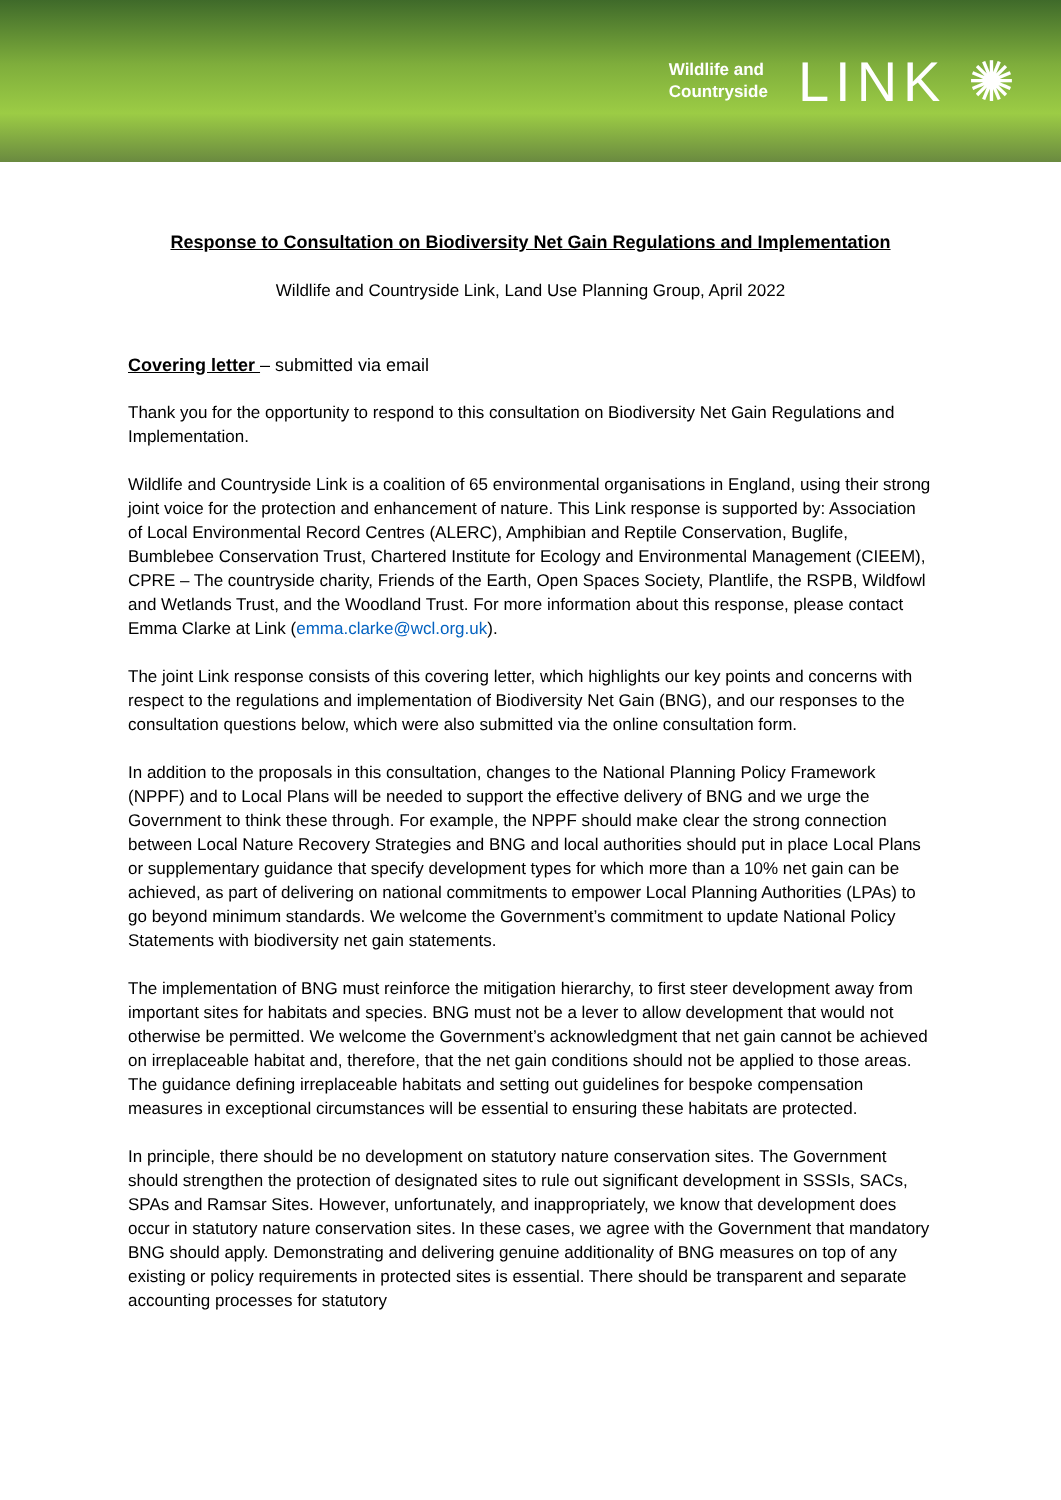Wildlife and
Countryside
LINK ✺
Response to Consultation on Biodiversity Net Gain Regulations and Implementation
Wildlife and Countryside Link, Land Use Planning Group, April 2022
Covering letter – submitted via email
Thank you for the opportunity to respond to this consultation on Biodiversity Net Gain Regulations and Implementation.
Wildlife and Countryside Link is a coalition of 65 environmental organisations in England, using their strong joint voice for the protection and enhancement of nature. This Link response is supported by: Association of Local Environmental Record Centres (ALERC), Amphibian and Reptile Conservation, Buglife, Bumblebee Conservation Trust, Chartered Institute for Ecology and Environmental Management (CIEEM), CPRE – The countryside charity, Friends of the Earth, Open Spaces Society, Plantlife, the RSPB, Wildfowl and Wetlands Trust, and the Woodland Trust. For more information about this response, please contact Emma Clarke at Link (emma.clarke@wcl.org.uk).
The joint Link response consists of this covering letter, which highlights our key points and concerns with respect to the regulations and implementation of Biodiversity Net Gain (BNG), and our responses to the consultation questions below, which were also submitted via the online consultation form.
In addition to the proposals in this consultation, changes to the National Planning Policy Framework (NPPF) and to Local Plans will be needed to support the effective delivery of BNG and we urge the Government to think these through. For example, the NPPF should make clear the strong connection between Local Nature Recovery Strategies and BNG and local authorities should put in place Local Plans or supplementary guidance that specify development types for which more than a 10% net gain can be achieved, as part of delivering on national commitments to empower Local Planning Authorities (LPAs) to go beyond minimum standards. We welcome the Government’s commitment to update National Policy Statements with biodiversity net gain statements.
The implementation of BNG must reinforce the mitigation hierarchy, to first steer development away from important sites for habitats and species. BNG must not be a lever to allow development that would not otherwise be permitted. We welcome the Government’s acknowledgment that net gain cannot be achieved on irreplaceable habitat and, therefore, that the net gain conditions should not be applied to those areas. The guidance defining irreplaceable habitats and setting out guidelines for bespoke compensation measures in exceptional circumstances will be essential to ensuring these habitats are protected.
In principle, there should be no development on statutory nature conservation sites. The Government should strengthen the protection of designated sites to rule out significant development in SSSIs, SACs, SPAs and Ramsar Sites. However, unfortunately, and inappropriately, we know that development does occur in statutory nature conservation sites. In these cases, we agree with the Government that mandatory BNG should apply. Demonstrating and delivering genuine additionality of BNG measures on top of any existing or policy requirements in protected sites is essential. There should be transparent and separate accounting processes for statutory